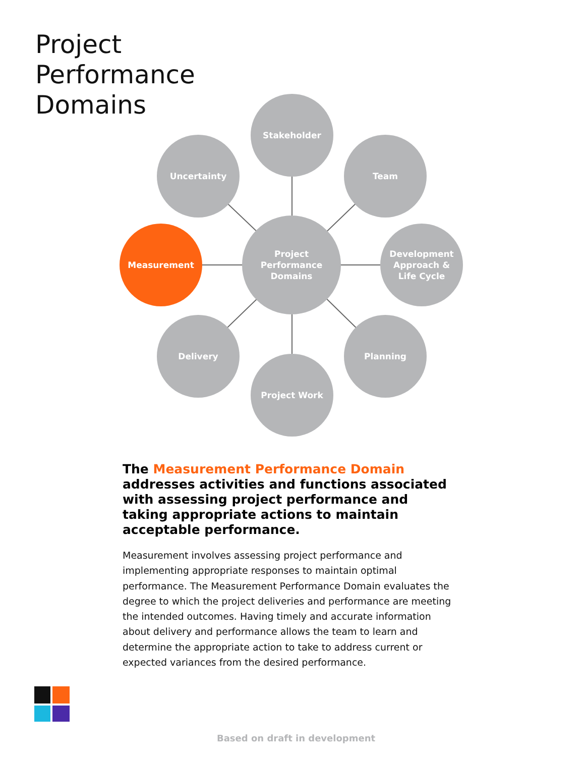Project
Performance
Domains
Stakeholder
Uncertainty Team
Measurement
Project
Performance
Domains
Development
Approach &
Life Cycle
Delivery Planning
Project Work
The Measurement Performance Domain addresses activities and functions associated with assessing project performance and taking appropriate actions to maintain acceptable performance.
Measurement involves assessing project performance and implementing appropriate responses to maintain optimal performance. The Measurement Performance Domain evaluates the degree to which the project deliveries and performance are meeting the intended outcomes. Having timely and accurate information about delivery and performance allows the team to learn and determine the appropriate action to take to address current or expected variances from the desired performance.
Based on draft in development